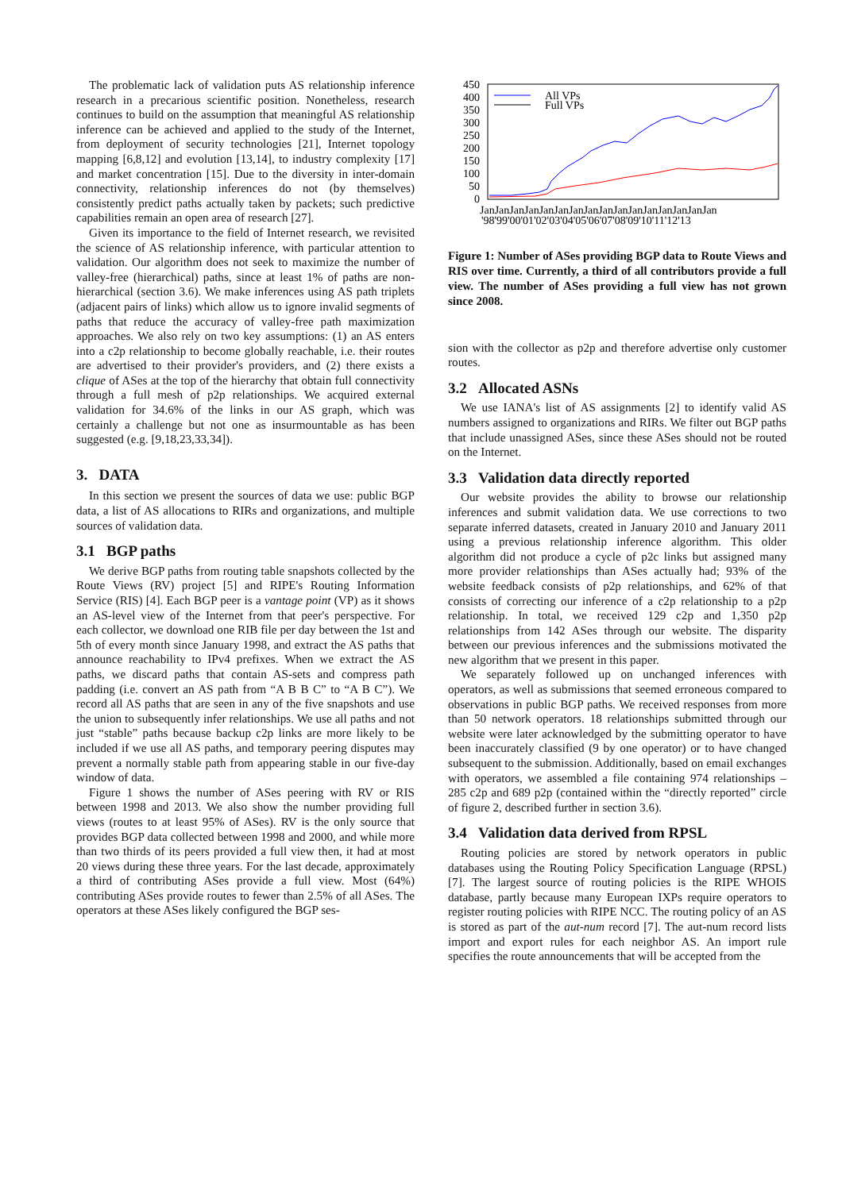The problematic lack of validation puts AS relationship inference research in a precarious scientific position. Nonetheless, research continues to build on the assumption that meaningful AS relationship inference can be achieved and applied to the study of the Internet, from deployment of security technologies [21], Internet topology mapping [6,8,12] and evolution [13,14], to industry complexity [17] and market concentration [15]. Due to the diversity in inter-domain connectivity, relationship inferences do not (by themselves) consistently predict paths actually taken by packets; such predictive capabilities remain an open area of research [27].
Given its importance to the field of Internet research, we revisited the science of AS relationship inference, with particular attention to validation. Our algorithm does not seek to maximize the number of valley-free (hierarchical) paths, since at least 1% of paths are non-hierarchical (section 3.6). We make inferences using AS path triplets (adjacent pairs of links) which allow us to ignore invalid segments of paths that reduce the accuracy of valley-free path maximization approaches. We also rely on two key assumptions: (1) an AS enters into a c2p relationship to become globally reachable, i.e. their routes are advertised to their provider's providers, and (2) there exists a clique of ASes at the top of the hierarchy that obtain full connectivity through a full mesh of p2p relationships. We acquired external validation for 34.6% of the links in our AS graph, which was certainly a challenge but not one as insurmountable as has been suggested (e.g. [9,18,23,33,34]).
3. DATA
In this section we present the sources of data we use: public BGP data, a list of AS allocations to RIRs and organizations, and multiple sources of validation data.
3.1 BGP paths
We derive BGP paths from routing table snapshots collected by the Route Views (RV) project [5] and RIPE's Routing Information Service (RIS) [4]. Each BGP peer is a vantage point (VP) as it shows an AS-level view of the Internet from that peer's perspective. For each collector, we download one RIB file per day between the 1st and 5th of every month since January 1998, and extract the AS paths that announce reachability to IPv4 prefixes. When we extract the AS paths, we discard paths that contain AS-sets and compress path padding (i.e. convert an AS path from “A B B C” to “A B C”). We record all AS paths that are seen in any of the five snapshots and use the union to subsequently infer relationships. We use all paths and not just “stable” paths because backup c2p links are more likely to be included if we use all AS paths, and temporary peering disputes may prevent a normally stable path from appearing stable in our five-day window of data.
Figure 1 shows the number of ASes peering with RV or RIS between 1998 and 2013. We also show the number providing full views (routes to at least 95% of ASes). RV is the only source that provides BGP data collected between 1998 and 2000, and while more than two thirds of its peers provided a full view then, it had at most 20 views during these three years. For the last decade, approximately a third of contributing ASes provide a full view. Most (64%) contributing ASes provide routes to fewer than 2.5% of all ASes. The operators at these ASes likely configured the BGP ses-
450
400
350
300
250
200
150
100
50
0
All VPs
Full VPs
JanJanJanJanJanJanJanJanJanJanJanJanJanJanJanJan
'98'99'00'01'02'03'04'05'06'07'08'09'10'11'12'13
Figure 1: Number of ASes providing BGP data to Route Views and RIS over time. Currently, a third of all contributors provide a full view. The number of ASes providing a full view has not grown since 2008.
sion with the collector as p2p and therefore advertise only customer routes.
3.2 Allocated ASNs
We use IANA's list of AS assignments [2] to identify valid AS numbers assigned to organizations and RIRs. We filter out BGP paths that include unassigned ASes, since these ASes should not be routed on the Internet.
3.3 Validation data directly reported
Our website provides the ability to browse our relationship inferences and submit validation data. We use corrections to two separate inferred datasets, created in January 2010 and January 2011 using a previous relationship inference algorithm. This older algorithm did not produce a cycle of p2c links but assigned many more provider relationships than ASes actually had; 93% of the website feedback consists of p2p relationships, and 62% of that consists of correcting our inference of a c2p relationship to a p2p relationship. In total, we received 129 c2p and 1,350 p2p relationships from 142 ASes through our website. The disparity between our previous inferences and the submissions motivated the new algorithm that we present in this paper.
We separately followed up on unchanged inferences with operators, as well as submissions that seemed erroneous compared to observations in public BGP paths. We received responses from more than 50 network operators. 18 relationships submitted through our website were later acknowledged by the submitting operator to have been inaccurately classified (9 by one operator) or to have changed subsequent to the submission. Additionally, based on email exchanges with operators, we assembled a file containing 974 relationships – 285 c2p and 689 p2p (contained within the “directly reported” circle of figure 2, described further in section 3.6).
3.4 Validation data derived from RPSL
Routing policies are stored by network operators in public databases using the Routing Policy Specification Language (RPSL) [7]. The largest source of routing policies is the RIPE WHOIS database, partly because many European IXPs require operators to register routing policies with RIPE NCC. The routing policy of an AS is stored as part of the aut-num record [7]. The aut-num record lists import and export rules for each neighbor AS. An import rule specifies the route announcements that will be accepted from the